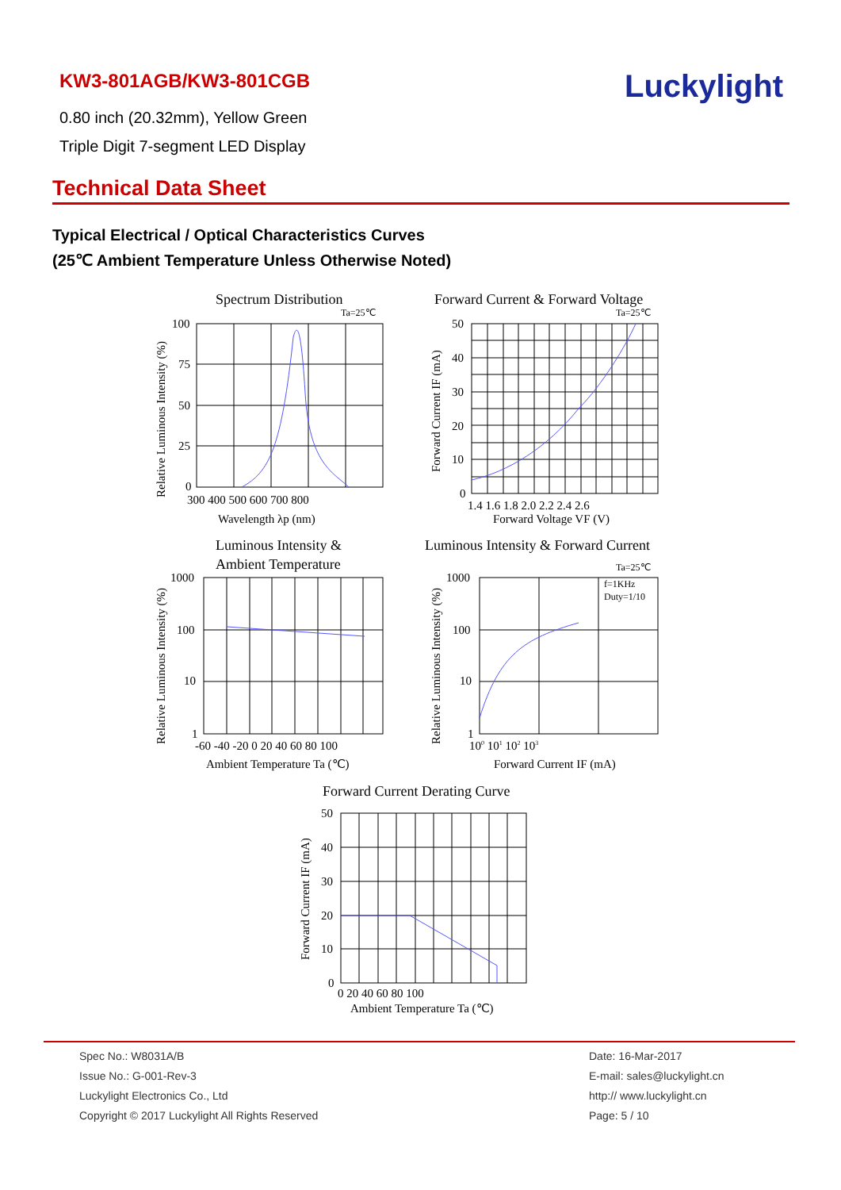KW3-801AGB/KW3-801CGB
0.80 inch (20.32mm), Yellow Green
Triple Digit 7-segment LED Display
Luckylight
Technical Data Sheet
Typical Electrical / Optical Characteristics Curves
(25℃ Ambient Temperature Unless Otherwise Noted)
Spectrum Distribution
Ta=25℃
100
75
50
25
0
300 400 500 600 700 800
Wavelength λp (nm)
Forward Current & Forward Voltage
Ta=25℃
50
40
30
20
10
0
1.4 1.6 1.8 2.0 2.2 2.4 2.6
Forward Voltage VF (V)
Luminous Intensity &
Ambient Temperature
1000
100
10
1
-60 -40 -20 0 20 40 60 80 100
Ambient Temperature Ta (℃)
Luminous Intensity & Forward Current
Ta=25℃
f=1KHz
Duty=1/10
1000
100
10
1
100 101 102 103
Forward Current IF (mA)
Forward Current Derating Curve
50
40
30
20
10
0
0 20 40 60 80 100
Ambient Temperature Ta (℃)
Relative Luminous Intensity (%)
Forward Current IF (mA)
Relative Luminous Intensity (%)
Relative Luminous Intensity (%)
Forward Current IF (mA)
Spec No.: W8031A/B
Issue No.: G-001-Rev-3
Luckylight Electronics Co., Ltd
Copyright © 2017 Luckylight All Rights Reserved
Date: 16-Mar-2017
E-mail: sales@luckylight.cn
http:// www.luckylight.cn
Page: 5 / 10